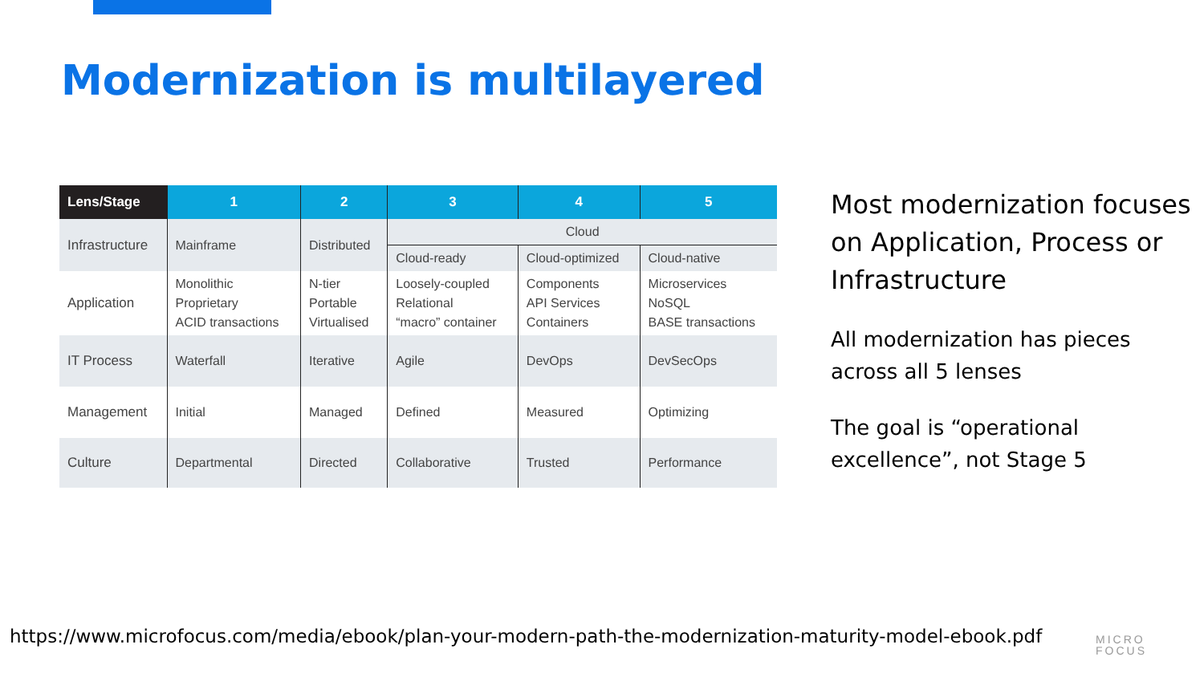Modernization is multilayered
| Lens/Stage | 1 | 2 | 3 | 4 | 5 |
| --- | --- | --- | --- | --- | --- |
| Infrastructure | Mainframe | Distributed | Cloud | | |
| | | | Cloud-ready | Cloud-optimized | Cloud-native |
| Application | Monolithic Proprietary ACID transactions | N-tier Portable Virtualised | Loosely-coupled Relational “macro” container | Components API Services Containers | Microservices NoSQL BASE transactions |
| IT Process | Waterfall | Iterative | Agile | DevOps | DevSecOps |
| Management | Initial | Managed | Defined | Measured | Optimizing |
| Culture | Departmental | Directed | Collaborative | Trusted | Performance |
Most modernization focuses on Application, Process or Infrastructure
All modernization has pieces across all 5 lenses
The goal is “operational excellence”, not Stage 5
https://www.microfocus.com/media/ebook/plan-your-modern-path-the-modernization-maturity-model-ebook.pdf
MICRO
FOCUS